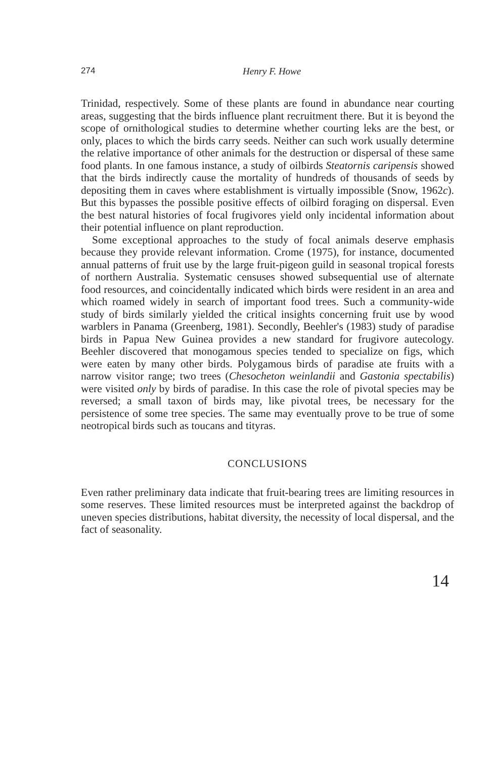274 Henry F. Howe
Trinidad, respectively. Some of these plants are found in abundance near courting areas, suggesting that the birds influence plant recruitment there. But it is beyond the scope of ornithological studies to determine whether courting leks are the best, or only, places to which the birds carry seeds. Neither can such work usually determine the relative importance of other animals for the destruction or dispersal of these same food plants. In one famous instance, a study of oilbirds Steatornis caripensis showed that the birds indirectly cause the mortality of hundreds of thousands of seeds by depositing them in caves where establishment is virtually impossible (Snow, 1962c). But this bypasses the possible positive effects of oilbird foraging on dispersal. Even the best natural histories of focal frugivores yield only incidental information about their potential influence on plant reproduction.
Some exceptional approaches to the study of focal animals deserve emphasis because they provide relevant information. Crome (1975), for instance, documented annual patterns of fruit use by the large fruit-pigeon guild in seasonal tropical forests of northern Australia. Systematic censuses showed subsequential use of alternate food resources, and coincidentally indicated which birds were resident in an area and which roamed widely in search of important food trees. Such a community-wide study of birds similarly yielded the critical insights concerning fruit use by wood warblers in Panama (Greenberg, 1981). Secondly, Beehler's (1983) study of paradise birds in Papua New Guinea provides a new standard for frugivore autecology. Beehler discovered that monogamous species tended to specialize on figs, which were eaten by many other birds. Polygamous birds of paradise ate fruits with a narrow visitor range; two trees (Chesocheton weinlandii and Gastonia spectabilis) were visited only by birds of paradise. In this case the role of pivotal species may be reversed; a small taxon of birds may, like pivotal trees, be necessary for the persistence of some tree species. The same may eventually prove to be true of some neotropical birds such as toucans and tityras.
CONCLUSIONS
Even rather preliminary data indicate that fruit-bearing trees are limiting resources in some reserves. These limited resources must be interpreted against the backdrop of uneven species distributions, habitat diversity, the necessity of local dispersal, and the fact of seasonality.
14